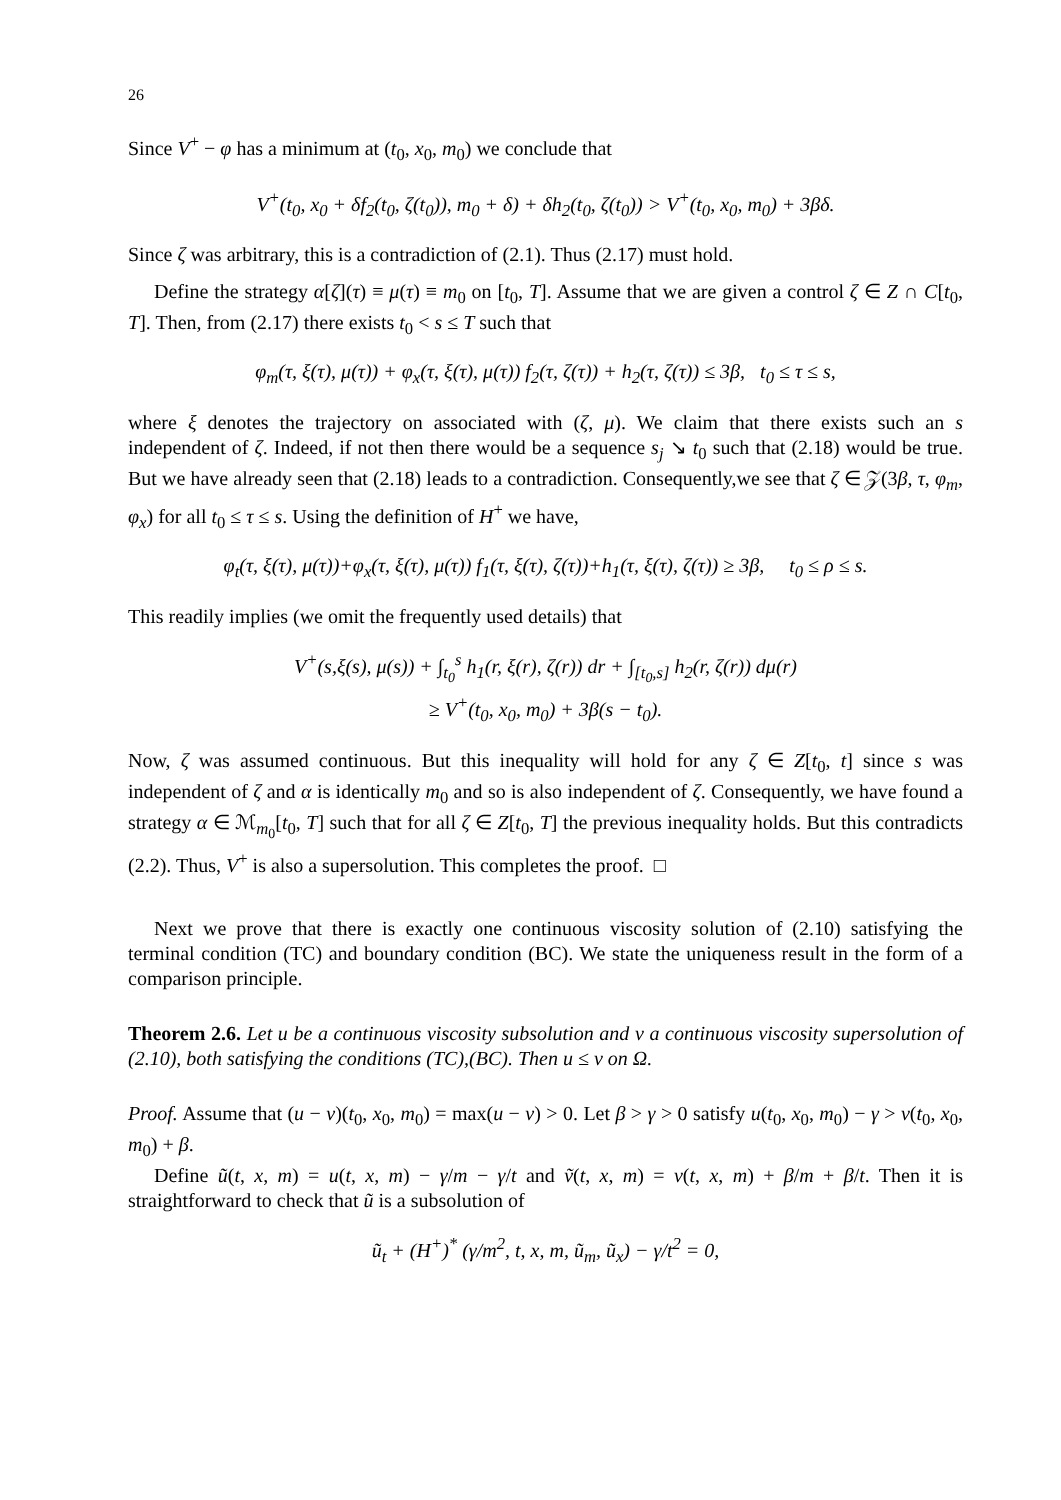26
Since V<sup>+</sup> − φ has a minimum at (t<sub>0</sub>, x<sub>0</sub>, m<sub>0</sub>) we conclude that
V<sup>+</sup>(t<sub>0</sub>, x<sub>0</sub> + δf<sub>2</sub>(t<sub>0</sub>, ζ(t<sub>0</sub>)), m<sub>0</sub> + δ) + δh<sub>2</sub>(t<sub>0</sub>, ζ(t<sub>0</sub>)) > V<sup>+</sup>(t<sub>0</sub>, x<sub>0</sub>, m<sub>0</sub>) + 3βδ.
Since ζ was arbitrary, this is a contradiction of (2.1). Thus (2.17) must hold.
Define the strategy α[ζ](τ) ≡ μ(τ) ≡ m<sub>0</sub> on [t<sub>0</sub>, T]. Assume that we are given a control ζ ∈ Z ∩ C[t<sub>0</sub>, T]. Then, from (2.17) there exists t<sub>0</sub> < s ≤ T such that
φ<sub>m</sub>(τ, ξ(τ), μ(τ)) + φ<sub>x</sub>(τ, ξ(τ), μ(τ)) f<sub>2</sub>(τ, ζ(τ)) + h<sub>2</sub>(τ, ζ(τ)) ≤ 3β, t<sub>0</sub> ≤ τ ≤ s,
where ξ denotes the trajectory on associated with (ζ, μ). We claim that there exists such an s independent of ζ. Indeed, if not then there would be a sequence s<sub>j</sub> ↘ t<sub>0</sub> such that (2.18) would be true. But we have already seen that (2.18) leads to a contradiction. Consequently,we see that ζ ∈ 𝒵(3β, τ, φ<sub>m</sub>, φ<sub>x</sub>) for all t<sub>0</sub> ≤ τ ≤ s. Using the definition of H<sup>+</sup> we have,
φ<sub>t</sub>(τ, ξ(τ), μ(τ))+φ<sub>x</sub>(τ, ξ(τ), μ(τ)) f<sub>1</sub>(τ, ξ(τ), ζ(τ))+h<sub>1</sub>(τ, ξ(τ), ζ(τ)) ≥ 3β, t<sub>0</sub> ≤ ρ ≤ s.
This readily implies (we omit the frequently used details) that
V<sup>+</sup>(s,ξ(s), μ(s)) + ∫<sub>t<sub>0</sub></sub><sup>s</sup> h<sub>1</sub>(r, ξ(r), ζ(r)) dr + ∫<sub>[t<sub>0</sub>,s]</sub> h<sub>2</sub>(r, ζ(r)) dμ(r)
≥ V<sup>+</sup>(t<sub>0</sub>, x<sub>0</sub>, m<sub>0</sub>) + 3β(s − t<sub>0</sub>).
Now, ζ was assumed continuous. But this inequality will hold for any ζ ∈ Z[t<sub>0</sub>, t] since s was independent of ζ and α is identically m<sub>0</sub> and so is also independent of ζ. Consequently, we have found a strategy α ∈ ℳ<sub>m<sub>0</sub></sub>[t<sub>0</sub>, T] such that for all ζ ∈ Z[t<sub>0</sub>, T] the previous inequality holds. But this contradicts (2.2). Thus, V<sup>+</sup> is also a supersolution. This completes the proof. □
Next we prove that there is exactly one continuous viscosity solution of (2.10) satisfying the terminal condition (TC) and boundary condition (BC). We state the uniqueness result in the form of a comparison principle.
Theorem 2.6. Let u be a continuous viscosity subsolution and v a continuous viscosity supersolution of (2.10), both satisfying the conditions (TC),(BC). Then u ≤ v on Ω.
Proof. Assume that (u − v)(t<sub>0</sub>, x<sub>0</sub>, m<sub>0</sub>) = max(u − v) > 0. Let β > γ > 0 satisfy u(t<sub>0</sub>, x<sub>0</sub>, m<sub>0</sub>) − γ > v(t<sub>0</sub>, x<sub>0</sub>, m<sub>0</sub>) + β.
Define ũ(t, x, m) = u(t, x, m) − γ/m − γ/t and ṽ(t, x, m) = v(t, x, m) + β/m + β/t. Then it is straightforward to check that ũ is a subsolution of
ũ<sub>t</sub> + (H<sup>+</sup>)<sup>*</sup> (γ/m<sup>2</sup>, t, x, m, ũ<sub>m</sub>, ũ<sub>x</sub>) − γ/t<sup>2</sup> = 0,